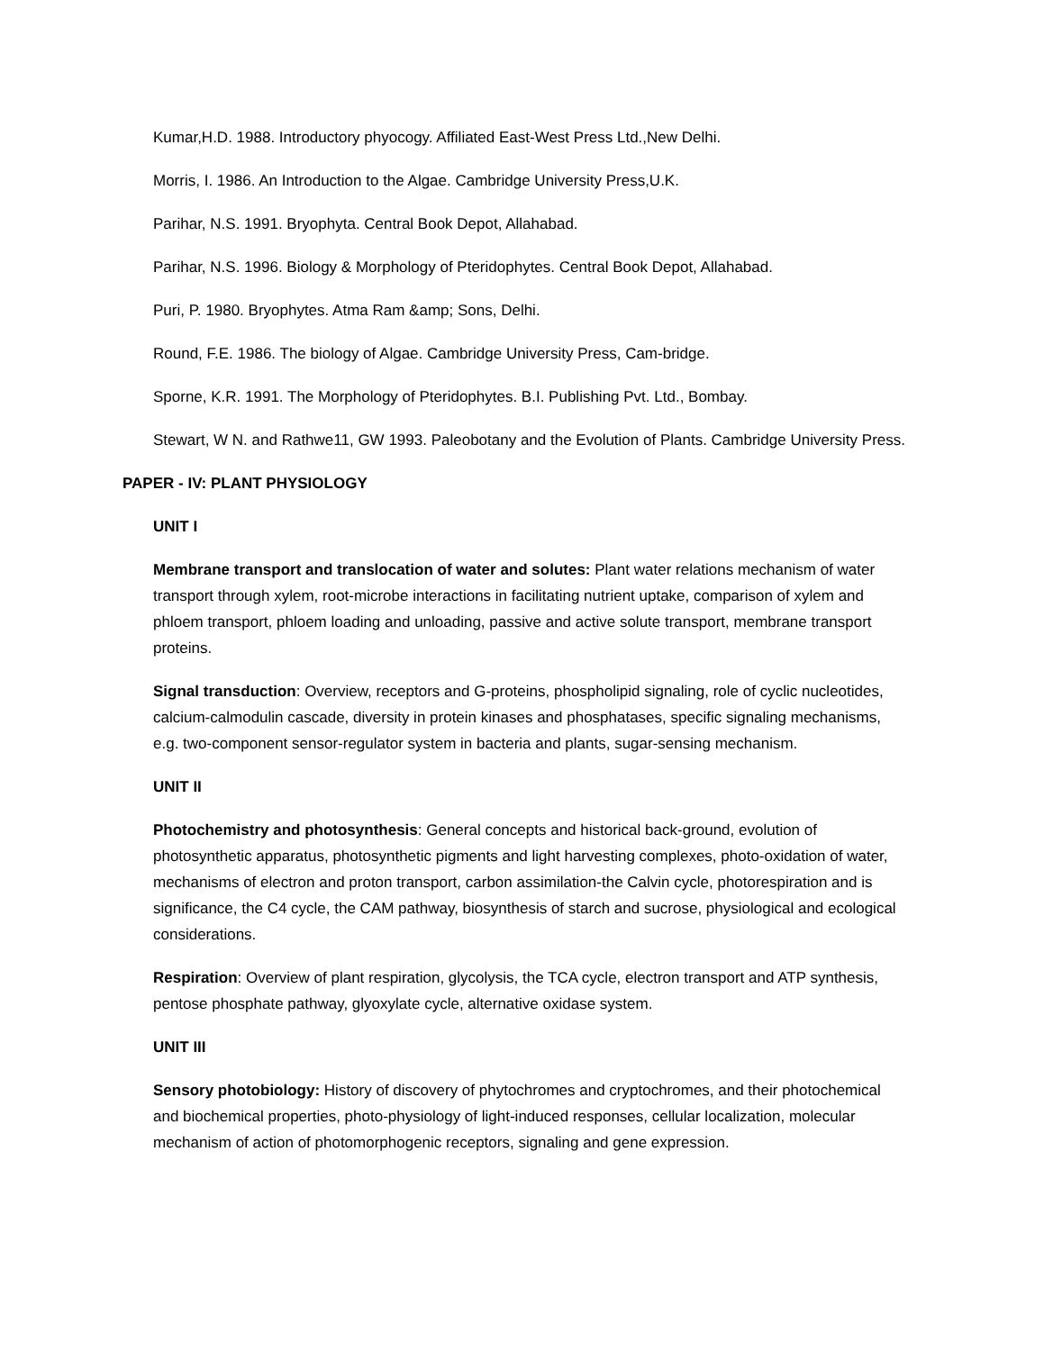Kumar,H.D. 1988. Introductory phyocogy. Affiliated East-West Press Ltd.,New Delhi.
Morris, I. 1986. An Introduction to the Algae. Cambridge University Press,U.K.
Parihar, N.S. 1991. Bryophyta. Central Book Depot, Allahabad.
Parihar, N.S. 1996. Biology & Morphology of Pteridophytes. Central Book Depot, Allahabad.
Puri, P. 1980. Bryophytes. Atma Ram &amp; Sons, Delhi.
Round, F.E. 1986. The biology of Algae. Cambridge University Press, Cam-bridge.
Sporne, K.R. 1991. The Morphology of Pteridophytes. B.I. Publishing Pvt. Ltd., Bombay.
Stewart, W N. and Rathwe11, GW 1993. Paleobotany and the Evolution of Plants. Cambridge University Press.
PAPER - IV: PLANT PHYSIOLOGY
UNIT I
Membrane transport and translocation of water and solutes: Plant water relations mechanism of water transport through xylem, root-microbe interactions in facilitating nutrient uptake, comparison of xylem and phloem transport, phloem loading and unloading, passive and active solute transport, membrane transport proteins.
Signal transduction: Overview, receptors and G-proteins, phospholipid signaling, role of cyclic nucleotides, calcium-calmodulin cascade, diversity in protein kinases and phosphatases, specific signaling mechanisms, e.g. two-component sensor-regulator system in bacteria and plants, sugar-sensing mechanism.
UNIT II
Photochemistry and photosynthesis: General concepts and historical back-ground, evolution of photosynthetic apparatus, photosynthetic pigments and light harvesting complexes, photo-oxidation of water, mechanisms of electron and proton transport, carbon assimilation-the Calvin cycle, photorespiration and is significance, the C4 cycle, the CAM pathway, biosynthesis of starch and sucrose, physiological and ecological considerations.
Respiration: Overview of plant respiration, glycolysis, the TCA cycle, electron transport and ATP synthesis, pentose phosphate pathway, glyoxylate cycle, alternative oxidase system.
UNIT III
Sensory photobiology: History of discovery of phytochromes and cryptochromes, and their photochemical and biochemical properties, photo-physiology of light-induced responses, cellular localization, molecular mechanism of action of photomorphogenic receptors, signaling and gene expression.